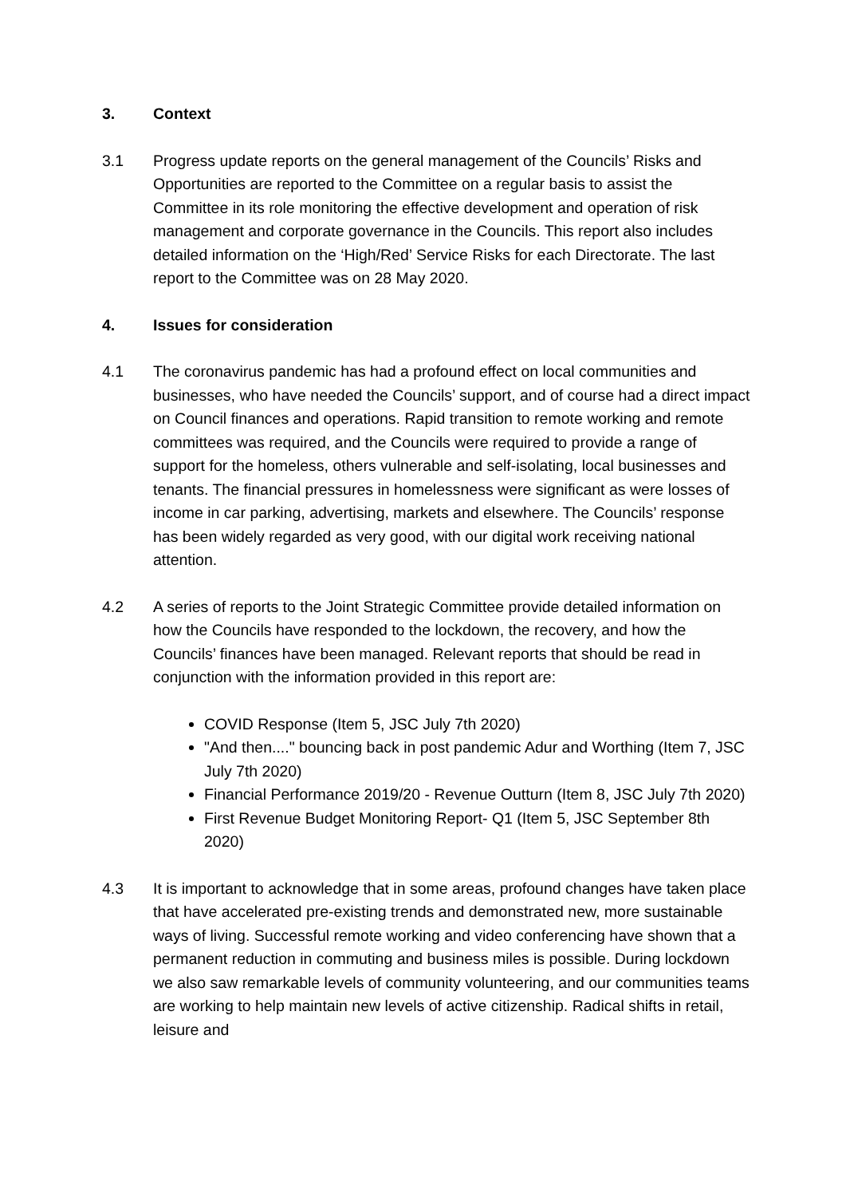3. Context
3.1 Progress update reports on the general management of the Councils’ Risks and Opportunities are reported to the Committee on a regular basis to assist the Committee in its role monitoring the effective development and operation of risk management and corporate governance in the Councils. This report also includes detailed information on the ‘High/Red’ Service Risks for each Directorate. The last report to the Committee was on 28 May 2020.
4. Issues for consideration
4.1 The coronavirus pandemic has had a profound effect on local communities and businesses, who have needed the Councils’ support, and of course had a direct impact on Council finances and operations. Rapid transition to remote working and remote committees was required, and the Councils were required to provide a range of support for the homeless, others vulnerable and self-isolating, local businesses and tenants. The financial pressures in homelessness were significant as were losses of income in car parking, advertising, markets and elsewhere. The Councils’ response has been widely regarded as very good, with our digital work receiving national attention.
4.2 A series of reports to the Joint Strategic Committee provide detailed information on how the Councils have responded to the lockdown, the recovery, and how the Councils’ finances have been managed. Relevant reports that should be read in conjunction with the information provided in this report are:
COVID Response (Item 5, JSC July 7th 2020)
"And then...." bouncing back in post pandemic Adur and Worthing (Item 7, JSC July 7th 2020)
Financial Performance 2019/20 - Revenue Outturn (Item 8, JSC July 7th 2020)
First Revenue Budget Monitoring Report- Q1 (Item 5, JSC September 8th 2020)
4.3 It is important to acknowledge that in some areas, profound changes have taken place that have accelerated pre-existing trends and demonstrated new, more sustainable ways of living. Successful remote working and video conferencing have shown that a permanent reduction in commuting and business miles is possible. During lockdown we also saw remarkable levels of community volunteering, and our communities teams are working to help maintain new levels of active citizenship. Radical shifts in retail, leisure and